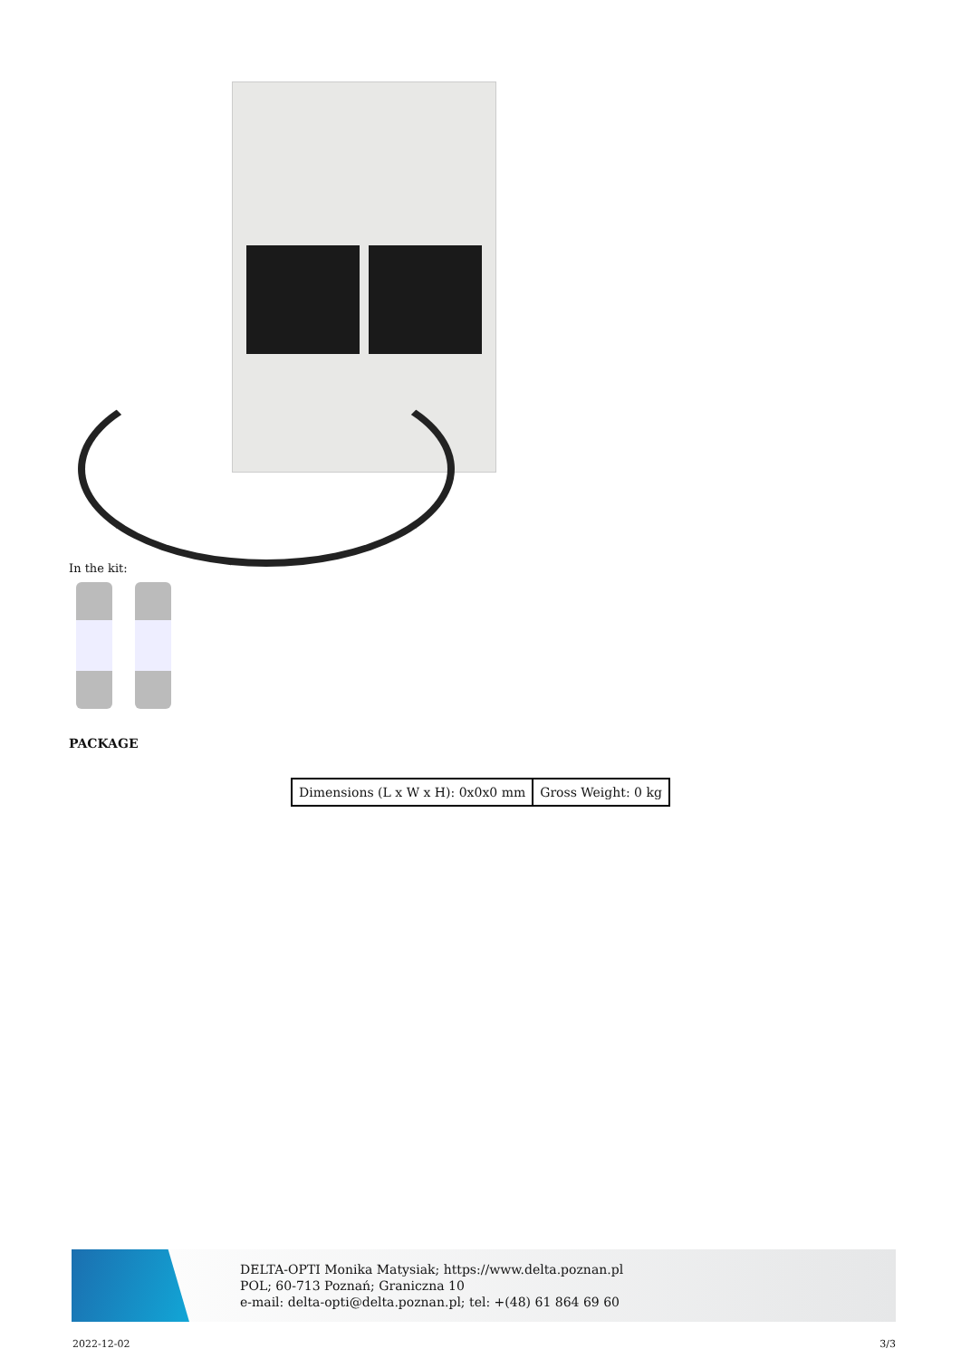In the kit:
PACKAGE
| Dimensions (L x W x H): 0x0x0 mm | Gross Weight: 0 kg |
DELTA-OPTI Monika Matysiak; https://www.delta.poznan.pl
POL; 60-713 Poznań; Graniczna 10
e-mail: delta-opti@delta.poznan.pl; tel: +(48) 61 864 69 60
2022-12-02 3/3